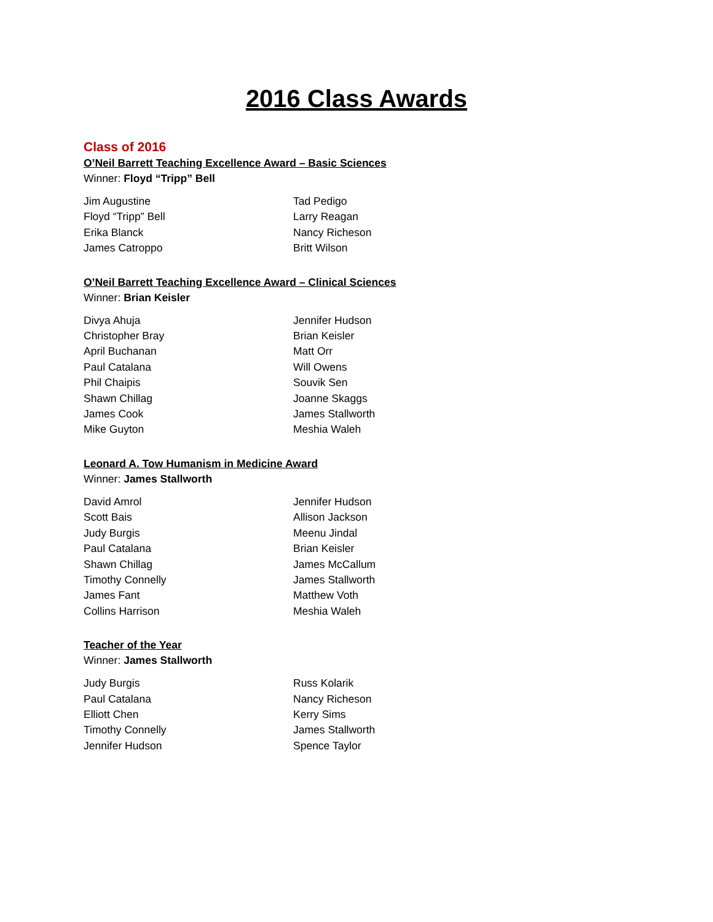2016 Class Awards
Class of 2016
O’Neil Barrett Teaching Excellence Award – Basic Sciences
Winner: Floyd “Tripp” Bell
Jim Augustine
Tad Pedigo
Floyd “Tripp” Bell
Larry Reagan
Erika Blanck
Nancy Richeson
James Catroppo
Britt Wilson
O’Neil Barrett Teaching Excellence Award – Clinical Sciences
Winner: Brian Keisler
Divya Ahuja
Jennifer Hudson
Christopher Bray
Brian Keisler
April Buchanan
Matt Orr
Paul Catalana
Will Owens
Phil Chaipis
Souvik Sen
Shawn Chillag
Joanne Skaggs
James Cook
James Stallworth
Mike Guyton
Meshia Waleh
Leonard A. Tow Humanism in Medicine Award
Winner: James Stallworth
David Amrol
Jennifer Hudson
Scott Bais
Allison Jackson
Judy Burgis
Meenu Jindal
Paul Catalana
Brian Keisler
Shawn Chillag
James McCallum
Timothy Connelly
James Stallworth
James Fant
Matthew Voth
Collins Harrison
Meshia Waleh
Teacher of the Year
Winner: James Stallworth
Judy Burgis
Russ Kolarik
Paul Catalana
Nancy Richeson
Elliott Chen
Kerry Sims
Timothy Connelly
James Stallworth
Jennifer Hudson
Spence Taylor